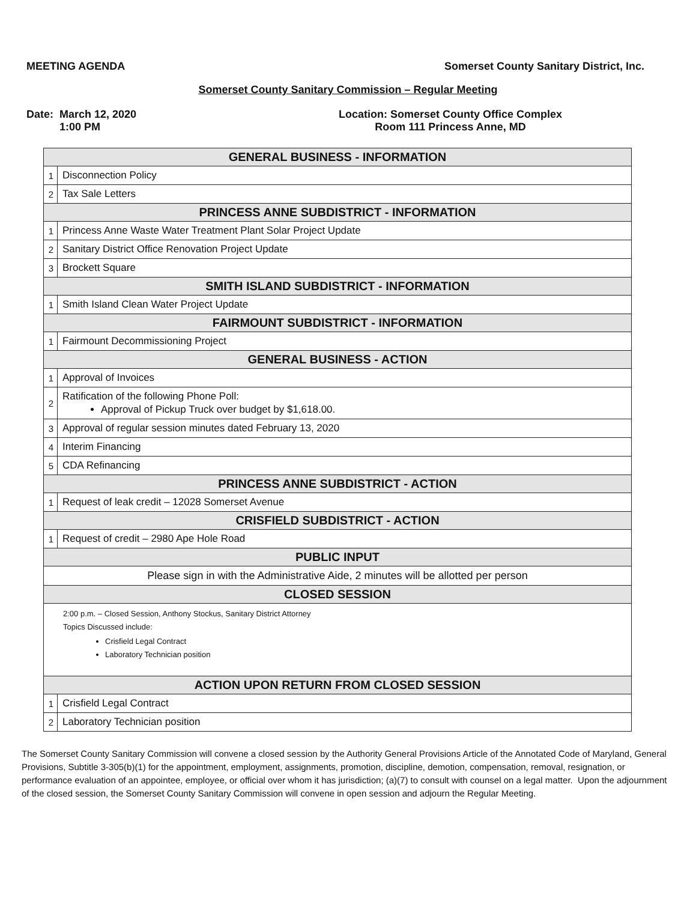MEETING AGENDA Somerset County Sanitary District, Inc.
Somerset County Sanitary Commission – Regular Meeting
Date: March 12, 2020
1:00 PM
Location: Somerset County Office Complex
Room 111 Princess Anne, MD
| GENERAL BUSINESS - INFORMATION | |
| --- | --- |
| 1 | Disconnection Policy |
| 2 | Tax Sale Letters |
| PRINCESS ANNE SUBDISTRICT - INFORMATION | |
| 1 | Princess Anne Waste Water Treatment Plant Solar Project Update |
| 2 | Sanitary District Office Renovation Project Update |
| 3 | Brockett Square |
| SMITH ISLAND SUBDISTRICT - INFORMATION | |
| 1 | Smith Island Clean Water Project Update |
| FAIRMOUNT SUBDISTRICT - INFORMATION | |
| 1 | Fairmount Decommissioning Project |
| GENERAL BUSINESS - ACTION | |
| 1 | Approval of Invoices |
| 2 | Ratification of the following Phone Poll: Approval of Pickup Truck over budget by $1,618.00. |
| 3 | Approval of regular session minutes dated February 13, 2020 |
| 4 | Interim Financing |
| 5 | CDA Refinancing |
| PRINCESS ANNE SUBDISTRICT - ACTION | |
| 1 | Request of leak credit – 12028 Somerset Avenue |
| CRISFIELD SUBDISTRICT - ACTION | |
| 1 | Request of credit – 2980 Ape Hole Road |
| PUBLIC INPUT | |
| Please sign in with the Administrative Aide, 2 minutes will be allotted per person | |
| CLOSED SESSION | |
| 2:00 p.m. – Closed Session, Anthony Stockus, Sanitary District Attorney Topics Discussed include: Crisfield Legal Contract Laboratory Technician position | |
| ACTION UPON RETURN FROM CLOSED SESSION | |
| 1 | Crisfield Legal Contract |
| 2 | Laboratory Technician position |
The Somerset County Sanitary Commission will convene a closed session by the Authority General Provisions Article of the Annotated Code of Maryland, General Provisions, Subtitle 3-305(b)(1) for the appointment, employment, assignments, promotion, discipline, demotion, compensation, removal, resignation, or performance evaluation of an appointee, employee, or official over whom it has jurisdiction; (a)(7) to consult with counsel on a legal matter. Upon the adjournment of the closed session, the Somerset County Sanitary Commission will convene in open session and adjourn the Regular Meeting.